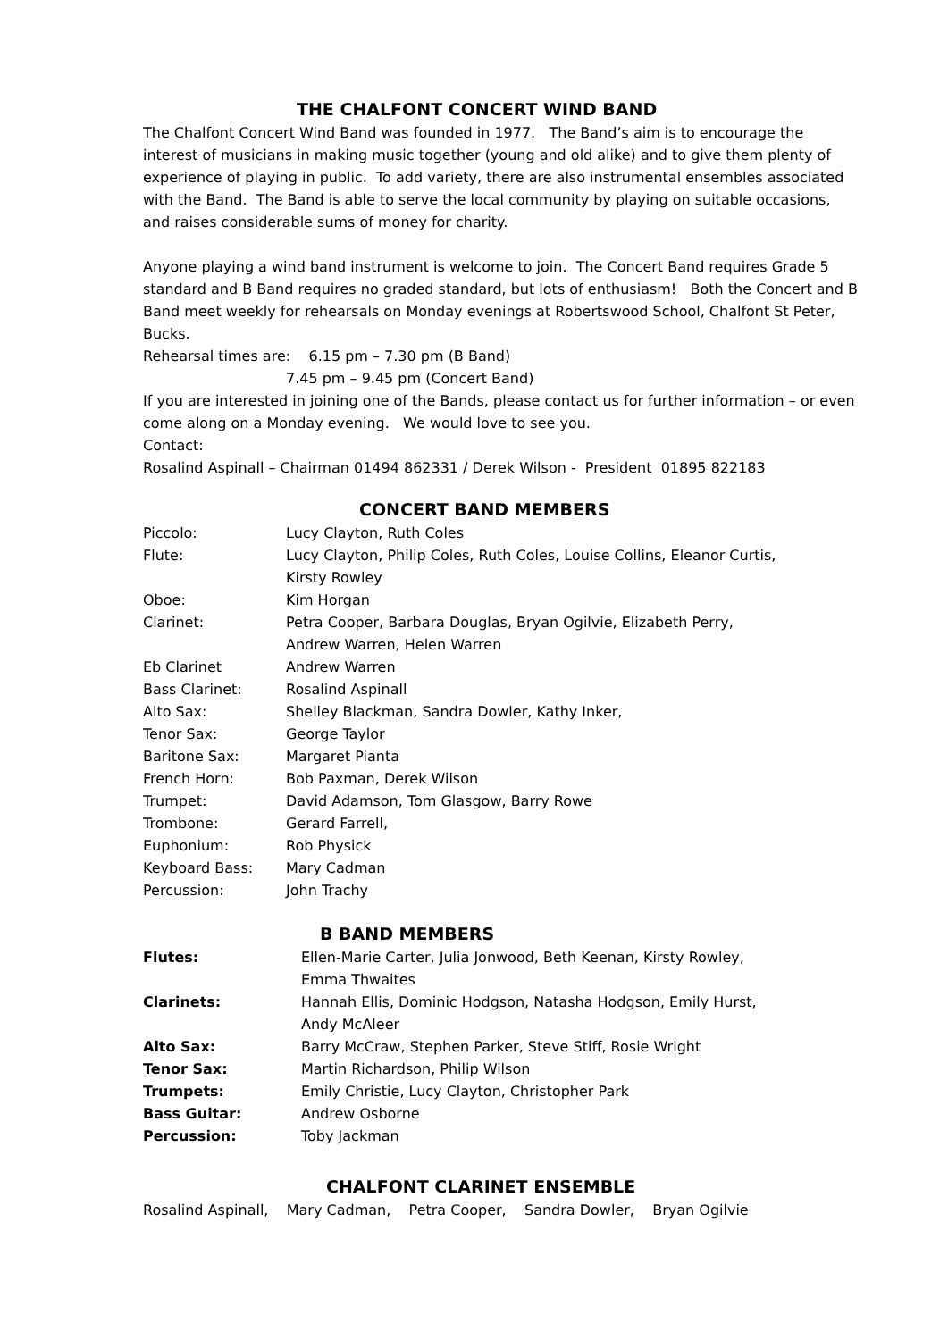THE CHALFONT CONCERT WIND BAND
The Chalfont Concert Wind Band was founded in 1977. The Band’s aim is to encourage the interest of musicians in making music together (young and old alike) and to give them plenty of experience of playing in public. To add variety, there are also instrumental ensembles associated with the Band. The Band is able to serve the local community by playing on suitable occasions, and raises considerable sums of money for charity.
Anyone playing a wind band instrument is welcome to join. The Concert Band requires Grade 5 standard and B Band requires no graded standard, but lots of enthusiasm! Both the Concert and B Band meet weekly for rehearsals on Monday evenings at Robertswood School, Chalfont St Peter, Bucks.
Rehearsal times are: 6.15 pm – 7.30 pm (B Band)
7.45 pm – 9.45 pm (Concert Band)
If you are interested in joining one of the Bands, please contact us for further information – or even come along on a Monday evening. We would love to see you.
Contact:
Rosalind Aspinall – Chairman 01494 862331 / Derek Wilson - President 01895 822183
CONCERT BAND MEMBERS
| Piccolo: | Lucy Clayton, Ruth Coles |
| Flute: | Lucy Clayton, Philip Coles, Ruth Coles, Louise Collins, Eleanor Curtis, Kirsty Rowley |
| Oboe: | Kim Horgan |
| Clarinet: | Petra Cooper, Barbara Douglas, Bryan Ogilvie, Elizabeth Perry, Andrew Warren, Helen Warren |
| Eb Clarinet | Andrew Warren |
| Bass Clarinet: | Rosalind Aspinall |
| Alto Sax: | Shelley Blackman, Sandra Dowler, Kathy Inker, |
| Tenor Sax: | George Taylor |
| Baritone Sax: | Margaret Pianta |
| French Horn: | Bob Paxman, Derek Wilson |
| Trumpet: | David Adamson, Tom Glasgow, Barry Rowe |
| Trombone: | Gerard Farrell, |
| Euphonium: | Rob Physick |
| Keyboard Bass: | Mary Cadman |
| Percussion: | John Trachy |
B BAND MEMBERS
| Flutes: | Ellen-Marie Carter, Julia Jonwood, Beth Keenan, Kirsty Rowley, Emma Thwaites |
| Clarinets: | Hannah Ellis, Dominic Hodgson, Natasha Hodgson, Emily Hurst, Andy McAleer |
| Alto Sax: | Barry McCraw, Stephen Parker, Steve Stiff, Rosie Wright |
| Tenor Sax: | Martin Richardson, Philip Wilson |
| Trumpets: | Emily Christie, Lucy Clayton, Christopher Park |
| Bass Guitar: | Andrew Osborne |
| Percussion: | Toby Jackman |
CHALFONT CLARINET ENSEMBLE
Rosalind Aspinall, Mary Cadman, Petra Cooper, Sandra Dowler, Bryan Ogilvie